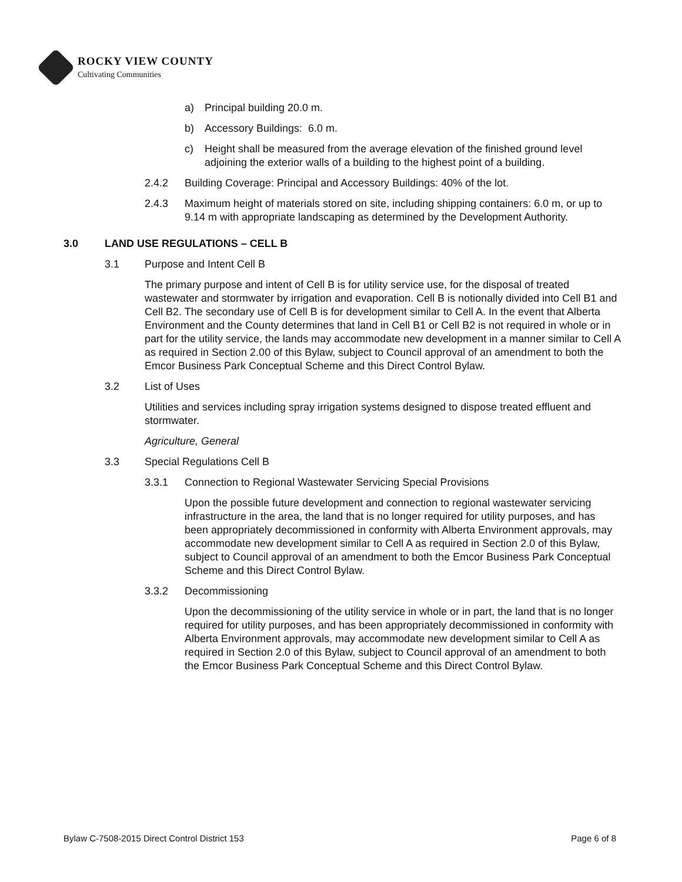ROCKY VIEW COUNTY
Cultivating Communities
a) Principal building 20.0 m.
b) Accessory Buildings: 6.0 m.
c) Height shall be measured from the average elevation of the finished ground level adjoining the exterior walls of a building to the highest point of a building.
2.4.2 Building Coverage: Principal and Accessory Buildings: 40% of the lot.
2.4.3 Maximum height of materials stored on site, including shipping containers: 6.0 m, or up to 9.14 m with appropriate landscaping as determined by the Development Authority.
3.0 LAND USE REGULATIONS – CELL B
3.1 Purpose and Intent Cell B
The primary purpose and intent of Cell B is for utility service use, for the disposal of treated wastewater and stormwater by irrigation and evaporation. Cell B is notionally divided into Cell B1 and Cell B2. The secondary use of Cell B is for development similar to Cell A. In the event that Alberta Environment and the County determines that land in Cell B1 or Cell B2 is not required in whole or in part for the utility service, the lands may accommodate new development in a manner similar to Cell A as required in Section 2.00 of this Bylaw, subject to Council approval of an amendment to both the Emcor Business Park Conceptual Scheme and this Direct Control Bylaw.
3.2 List of Uses
Utilities and services including spray irrigation systems designed to dispose treated effluent and stormwater.
Agriculture, General
3.3 Special Regulations Cell B
3.3.1 Connection to Regional Wastewater Servicing Special Provisions
Upon the possible future development and connection to regional wastewater servicing infrastructure in the area, the land that is no longer required for utility purposes, and has been appropriately decommissioned in conformity with Alberta Environment approvals, may accommodate new development similar to Cell A as required in Section 2.0 of this Bylaw, subject to Council approval of an amendment to both the Emcor Business Park Conceptual Scheme and this Direct Control Bylaw.
3.3.2 Decommissioning
Upon the decommissioning of the utility service in whole or in part, the land that is no longer required for utility purposes, and has been appropriately decommissioned in conformity with Alberta Environment approvals, may accommodate new development similar to Cell A as required in Section 2.0 of this Bylaw, subject to Council approval of an amendment to both the Emcor Business Park Conceptual Scheme and this Direct Control Bylaw.
Bylaw C-7508-2015 Direct Control District 153 Page 6 of 8